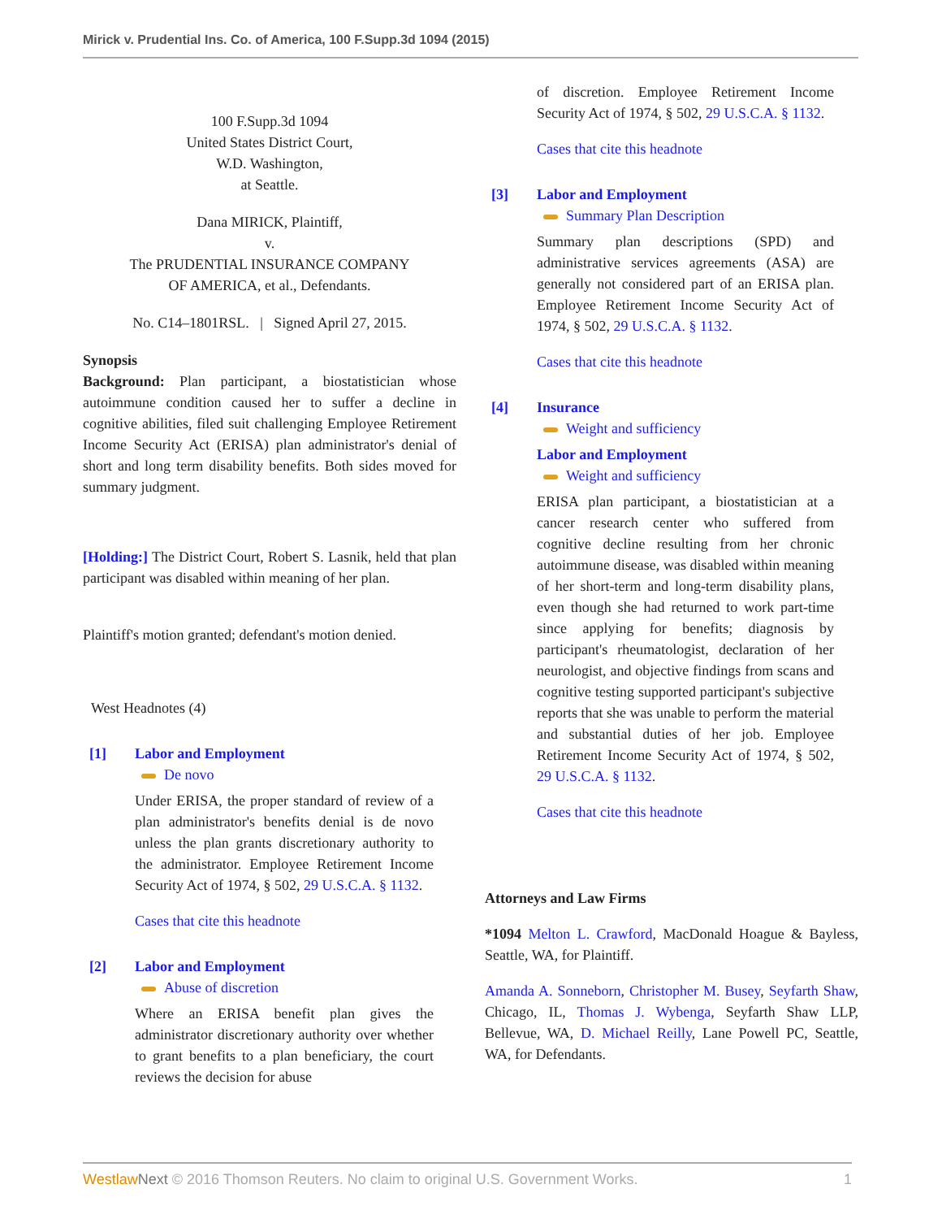Mirick v. Prudential Ins. Co. of America, 100 F.Supp.3d 1094 (2015)
100 F.Supp.3d 1094
United States District Court,
W.D. Washington,
at Seattle.
Dana MIRICK, Plaintiff,
v.
The PRUDENTIAL INSURANCE COMPANY
OF AMERICA, et al., Defendants.
No. C14–1801RSL. | Signed April 27, 2015.
Synopsis
Background: Plan participant, a biostatistician whose autoimmune condition caused her to suffer a decline in cognitive abilities, filed suit challenging Employee Retirement Income Security Act (ERISA) plan administrator's denial of short and long term disability benefits. Both sides moved for summary judgment.
[Holding:] The District Court, Robert S. Lasnik, held that plan participant was disabled within meaning of her plan.
Plaintiff's motion granted; defendant's motion denied.
West Headnotes (4)
[1] Labor and Employment
De novo
Under ERISA, the proper standard of review of a plan administrator's benefits denial is de novo unless the plan grants discretionary authority to the administrator. Employee Retirement Income Security Act of 1974, § 502, 29 U.S.C.A. § 1132.
Cases that cite this headnote
[2] Labor and Employment
Abuse of discretion
Where an ERISA benefit plan gives the administrator discretionary authority over whether to grant benefits to a plan beneficiary, the court reviews the decision for abuse
of discretion. Employee Retirement Income Security Act of 1974, § 502, 29 U.S.C.A. § 1132.
Cases that cite this headnote
[3] Labor and Employment
Summary Plan Description
Summary plan descriptions (SPD) and administrative services agreements (ASA) are generally not considered part of an ERISA plan. Employee Retirement Income Security Act of 1974, § 502, 29 U.S.C.A. § 1132.
Cases that cite this headnote
[4] Insurance
Weight and sufficiency
Labor and Employment
Weight and sufficiency
ERISA plan participant, a biostatistician at a cancer research center who suffered from cognitive decline resulting from her chronic autoimmune disease, was disabled within meaning of her short-term and long-term disability plans, even though she had returned to work part-time since applying for benefits; diagnosis by participant's rheumatologist, declaration of her neurologist, and objective findings from scans and cognitive testing supported participant's subjective reports that she was unable to perform the material and substantial duties of her job. Employee Retirement Income Security Act of 1974, § 502, 29 U.S.C.A. § 1132.
Cases that cite this headnote
Attorneys and Law Firms
*1094 Melton L. Crawford, MacDonald Hoague & Bayless, Seattle, WA, for Plaintiff.
Amanda A. Sonneborn, Christopher M. Busey, Seyfarth Shaw, Chicago, IL, Thomas J. Wybenga, Seyfarth Shaw LLP, Bellevue, WA, D. Michael Reilly, Lane Powell PC, Seattle, WA, for Defendants.
Westlaw Next © 2016 Thomson Reuters. No claim to original U.S. Government Works. 1